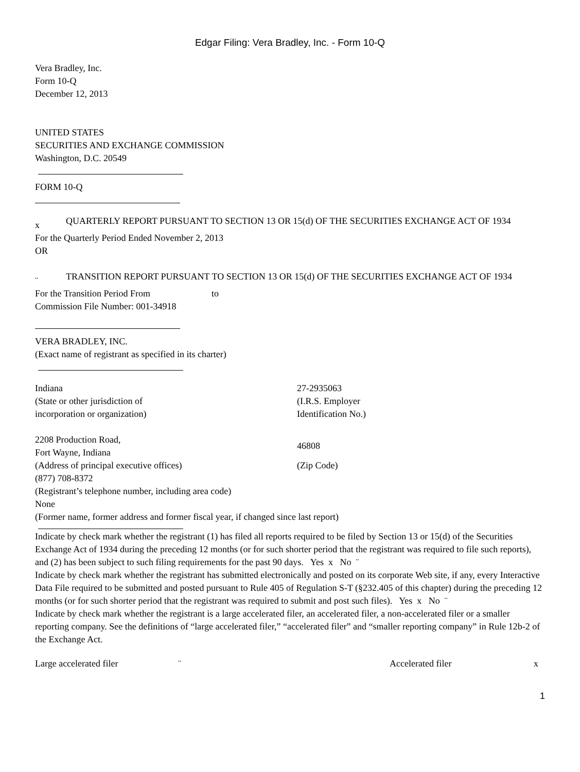Edgar Filing: Vera Bradley, Inc. - Form 10-Q
Vera Bradley, Inc.
Form 10-Q
December 12, 2013
UNITED STATES
SECURITIES AND EXCHANGE COMMISSION
Washington, D.C. 20549
FORM 10-Q
x
QUARTERLY REPORT PURSUANT TO SECTION 13 OR 15(d) OF THE SECURITIES EXCHANGE ACT OF 1934
For the Quarterly Period Ended November 2, 2013
OR
¨
TRANSITION REPORT PURSUANT TO SECTION 13 OR 15(d) OF THE SECURITIES EXCHANGE ACT OF 1934
For the Transition Period From to
Commission File Number: 001-34918
VERA BRADLEY, INC.
(Exact name of registrant as specified in its charter)
Indiana
(State or other jurisdiction of
incorporation or organization)
27-2935063
(I.R.S. Employer
Identification No.)
2208 Production Road,
Fort Wayne, Indiana
46808
(Address of principal executive offices) (Zip Code)
(877) 708-8372
(Registrant’s telephone number, including area code)
None
(Former name, former address and former fiscal year, if changed since last report)
Indicate by check mark whether the registrant (1) has filed all reports required to be filed by Section 13 or 15(d) of the Securities Exchange Act of 1934 during the preceding 12 months (or for such shorter period that the registrant was required to file such reports), and (2) has been subject to such filing requirements for the past 90 days. Yes x No ¨
Indicate by check mark whether the registrant has submitted electronically and posted on its corporate Web site, if any, every Interactive Data File required to be submitted and posted pursuant to Rule 405 of Regulation S-T (§232.405 of this chapter) during the preceding 12 months (or for such shorter period that the registrant was required to submit and post such files). Yes x No ¨
Indicate by check mark whether the registrant is a large accelerated filer, an accelerated filer, a non-accelerated filer or a smaller reporting company. See the definitions of “large accelerated filer,” “accelerated filer” and “smaller reporting company” in Rule 12b-2 of the Exchange Act.
Large accelerated filer ¨ Accelerated filer x
1